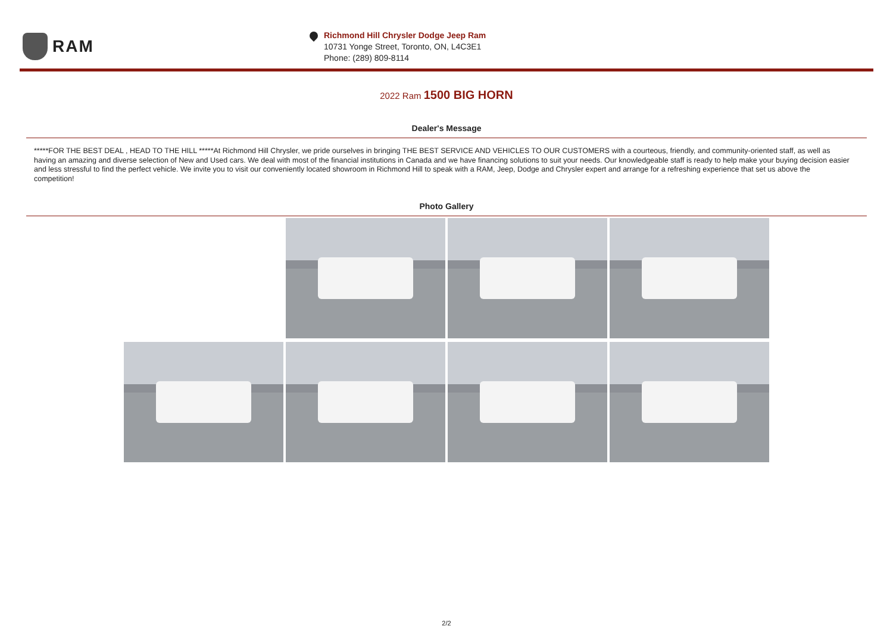RAM
Richmond Hill Chrysler Dodge Jeep Ram
10731 Yonge Street, Toronto, ON, L4C3E1
Phone: (289) 809-8114
2022 Ram 1500 BIG HORN
Dealer's Message
*****FOR THE BEST DEAL , HEAD TO THE HILL *****At Richmond Hill Chrysler, we pride ourselves in bringing THE BEST SERVICE AND VEHICLES TO OUR CUSTOMERS with a courteous, friendly, and community-oriented staff, as well as having an amazing and diverse selection of New and Used cars. We deal with most of the financial institutions in Canada and we have financing solutions to suit your needs. Our knowledgeable staff is ready to help make your buying decision easier and less stressful to find the perfect vehicle. We invite you to visit our conveniently located showroom in Richmond Hill to speak with a RAM, Jeep, Dodge and Chrysler expert and arrange for a refreshing experience that set us above the competition!
Photo Gallery
2/2